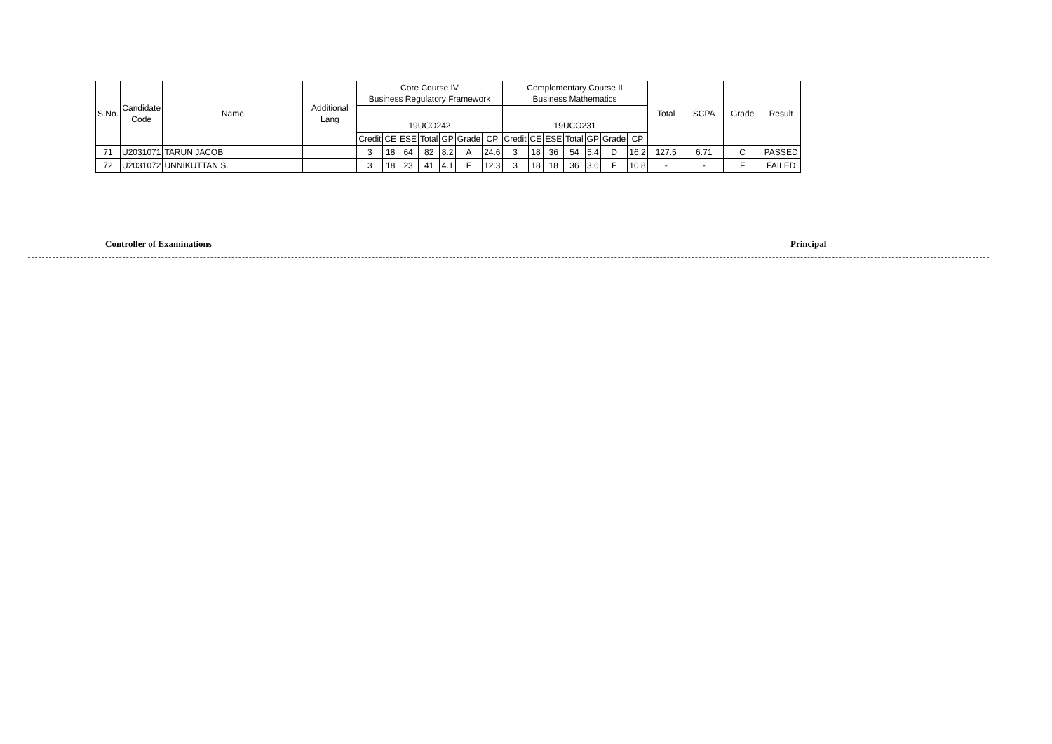| S.No. | Candidate Code | Name | Additional Lang | Core Course IV Business Regulatory Framework | | | | | | | Complementary Course II Business Mathematics | | | | | | | Total | SCPA | Grade | Result |
| --- | --- | --- | --- | --- | --- | --- | --- | --- | --- | --- | --- | --- | --- | --- | --- | --- | --- | --- | --- | --- | --- |
| | | | | 19UCO242 | | | | | | | 19UCO231 | | | | | | | | | | |
| | | | | Credit | CE | ESE | Total | GP | Grade | CP | Credit | CE | ESE | Total | GP | Grade | CP | | | | |
| 71 | U2031071 | TARUN JACOB | | 3 | 18 | 64 | 82 | 8.2 | A | 24.6 | 3 | 18 | 36 | 54 | 5.4 | D | 16.2 | 127.5 | 6.71 | C | PASSED |
| 72 | U2031072 | UNNIKUTTAN S. | | 3 | 18 | 23 | 41 | 4.1 | F | 12.3 | 3 | 18 | 18 | 36 | 3.6 | F | 10.8 | - | - | F | FAILED |
Controller of Examinations Principal